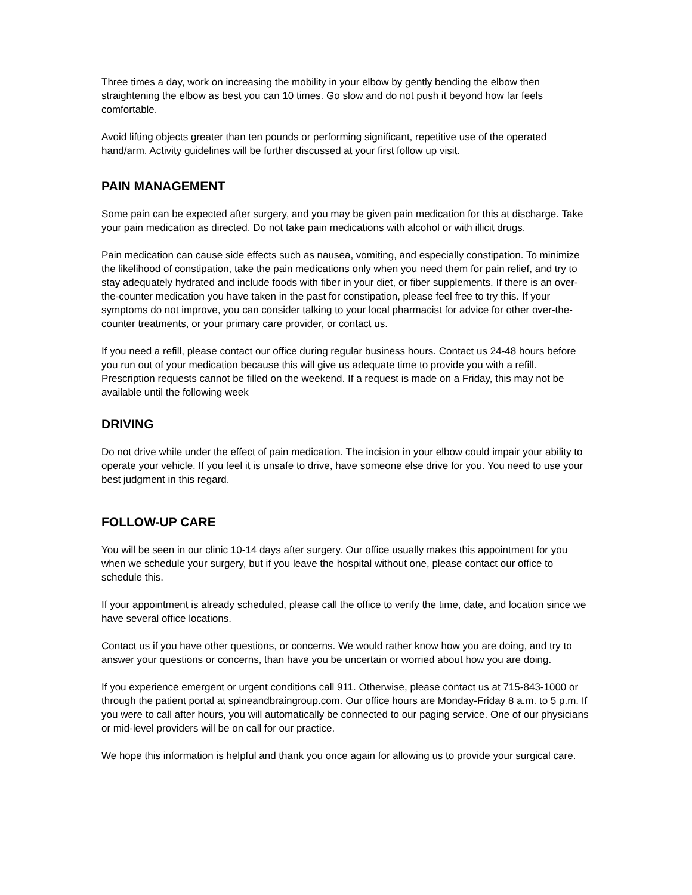Three times a day, work on increasing the mobility in your elbow by gently bending the elbow then straightening the elbow as best you can 10 times. Go slow and do not push it beyond how far feels comfortable.
Avoid lifting objects greater than ten pounds or performing significant, repetitive use of the operated hand/arm. Activity guidelines will be further discussed at your first follow up visit.
PAIN MANAGEMENT
Some pain can be expected after surgery, and you may be given pain medication for this at discharge. Take your pain medication as directed. Do not take pain medications with alcohol or with illicit drugs.
Pain medication can cause side effects such as nausea, vomiting, and especially constipation. To minimize the likelihood of constipation, take the pain medications only when you need them for pain relief, and try to stay adequately hydrated and include foods with fiber in your diet, or fiber supplements. If there is an over-the-counter medication you have taken in the past for constipation, please feel free to try this. If your symptoms do not improve, you can consider talking to your local pharmacist for advice for other over-the-counter treatments, or your primary care provider, or contact us.
If you need a refill, please contact our office during regular business hours. Contact us 24-48 hours before you run out of your medication because this will give us adequate time to provide you with a refill. Prescription requests cannot be filled on the weekend. If a request is made on a Friday, this may not be available until the following week
DRIVING
Do not drive while under the effect of pain medication. The incision in your elbow could impair your ability to operate your vehicle. If you feel it is unsafe to drive, have someone else drive for you. You need to use your best judgment in this regard.
FOLLOW-UP CARE
You will be seen in our clinic 10-14 days after surgery. Our office usually makes this appointment for you when we schedule your surgery, but if you leave the hospital without one, please contact our office to schedule this.
If your appointment is already scheduled, please call the office to verify the time, date, and location since we have several office locations.
Contact us if you have other questions, or concerns. We would rather know how you are doing, and try to answer your questions or concerns, than have you be uncertain or worried about how you are doing.
If you experience emergent or urgent conditions call 911. Otherwise, please contact us at 715-843-1000 or through the patient portal at spineandbraingroup.com. Our office hours are Monday-Friday 8 a.m. to 5 p.m. If you were to call after hours, you will automatically be connected to our paging service. One of our physicians or mid-level providers will be on call for our practice.
We hope this information is helpful and thank you once again for allowing us to provide your surgical care.